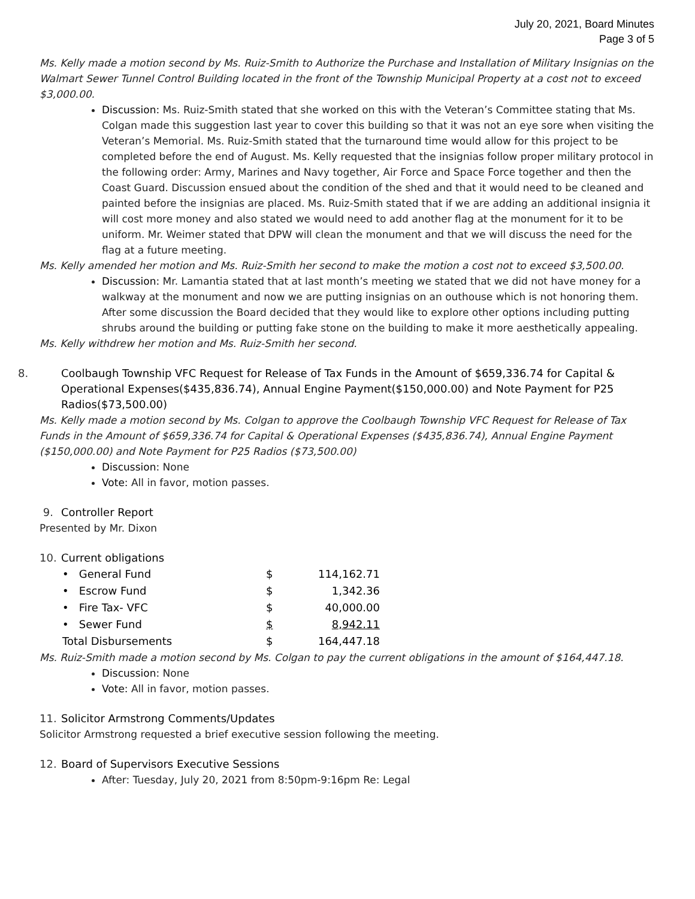July 20, 2021, Board Minutes
Page 3 of 5
Ms. Kelly made a motion second by Ms. Ruiz-Smith to Authorize the Purchase and Installation of Military Insignias on the Walmart Sewer Tunnel Control Building located in the front of the Township Municipal Property at a cost not to exceed $3,000.00.
Discussion: Ms. Ruiz-Smith stated that she worked on this with the Veteran’s Committee stating that Ms. Colgan made this suggestion last year to cover this building so that it was not an eye sore when visiting the Veteran’s Memorial. Ms. Ruiz-Smith stated that the turnaround time would allow for this project to be completed before the end of August. Ms. Kelly requested that the insignias follow proper military protocol in the following order: Army, Marines and Navy together, Air Force and Space Force together and then the Coast Guard. Discussion ensued about the condition of the shed and that it would need to be cleaned and painted before the insignias are placed. Ms. Ruiz-Smith stated that if we are adding an additional insignia it will cost more money and also stated we would need to add another flag at the monument for it to be uniform. Mr. Weimer stated that DPW will clean the monument and that we will discuss the need for the flag at a future meeting.
Ms. Kelly amended her motion and Ms. Ruiz-Smith her second to make the motion a cost not to exceed $3,500.00.
Discussion: Mr. Lamantia stated that at last month’s meeting we stated that we did not have money for a walkway at the monument and now we are putting insignias on an outhouse which is not honoring them. After some discussion the Board decided that they would like to explore other options including putting shrubs around the building or putting fake stone on the building to make it more aesthetically appealing.
Ms. Kelly withdrew her motion and Ms. Ruiz-Smith her second.
8. Coolbaugh Township VFC Request for Release of Tax Funds in the Amount of $659,336.74 for Capital & Operational Expenses($435,836.74), Annual Engine Payment($150,000.00) and Note Payment for P25 Radios($73,500.00)
Ms. Kelly made a motion second by Ms. Colgan to approve the Coolbaugh Township VFC Request for Release of Tax Funds in the Amount of $659,336.74 for Capital & Operational Expenses ($435,836.74), Annual Engine Payment ($150,000.00) and Note Payment for P25 Radios ($73,500.00)
Discussion: None
Vote: All in favor, motion passes.
9. Controller Report
Presented by Mr. Dixon
10. Current obligations
| • General Fund | $ | 114,162.71 |
| • Escrow Fund | $ | 1,342.36 |
| • Fire Tax- VFC | $ | 40,000.00 |
| • Sewer Fund | $ | 8,942.11 |
| Total Disbursements | $ | 164,447.18 |
Ms. Ruiz-Smith made a motion second by Ms. Colgan to pay the current obligations in the amount of $164,447.18.
Discussion: None
Vote: All in favor, motion passes.
11. Solicitor Armstrong Comments/Updates
Solicitor Armstrong requested a brief executive session following the meeting.
12. Board of Supervisors Executive Sessions
After: Tuesday, July 20, 2021 from 8:50pm-9:16pm Re: Legal